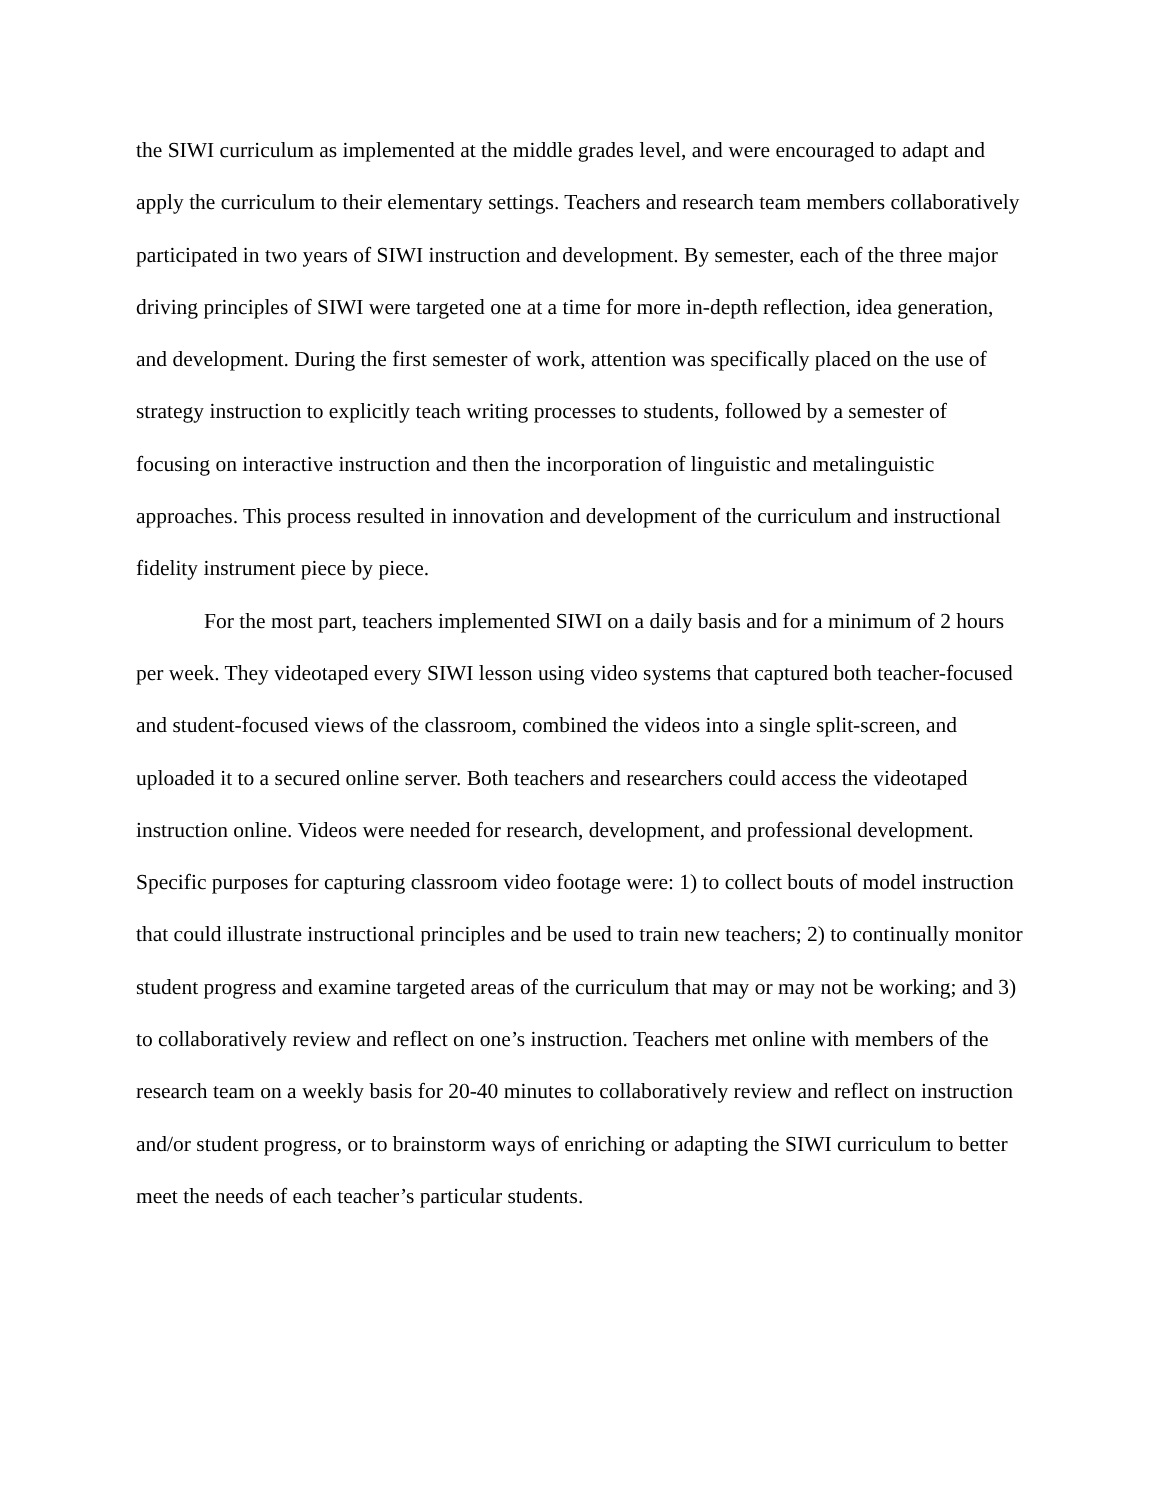the SIWI curriculum as implemented at the middle grades level, and were encouraged to adapt and apply the curriculum to their elementary settings. Teachers and research team members collaboratively participated in two years of SIWI instruction and development. By semester, each of the three major driving principles of SIWI were targeted one at a time for more in-depth reflection, idea generation, and development. During the first semester of work, attention was specifically placed on the use of strategy instruction to explicitly teach writing processes to students, followed by a semester of focusing on interactive instruction and then the incorporation of linguistic and metalinguistic approaches. This process resulted in innovation and development of the curriculum and instructional fidelity instrument piece by piece.
For the most part, teachers implemented SIWI on a daily basis and for a minimum of 2 hours per week. They videotaped every SIWI lesson using video systems that captured both teacher-focused and student-focused views of the classroom, combined the videos into a single split-screen, and uploaded it to a secured online server. Both teachers and researchers could access the videotaped instruction online. Videos were needed for research, development, and professional development. Specific purposes for capturing classroom video footage were: 1) to collect bouts of model instruction that could illustrate instructional principles and be used to train new teachers; 2) to continually monitor student progress and examine targeted areas of the curriculum that may or may not be working; and 3) to collaboratively review and reflect on one’s instruction. Teachers met online with members of the research team on a weekly basis for 20-40 minutes to collaboratively review and reflect on instruction and/or student progress, or to brainstorm ways of enriching or adapting the SIWI curriculum to better meet the needs of each teacher’s particular students.